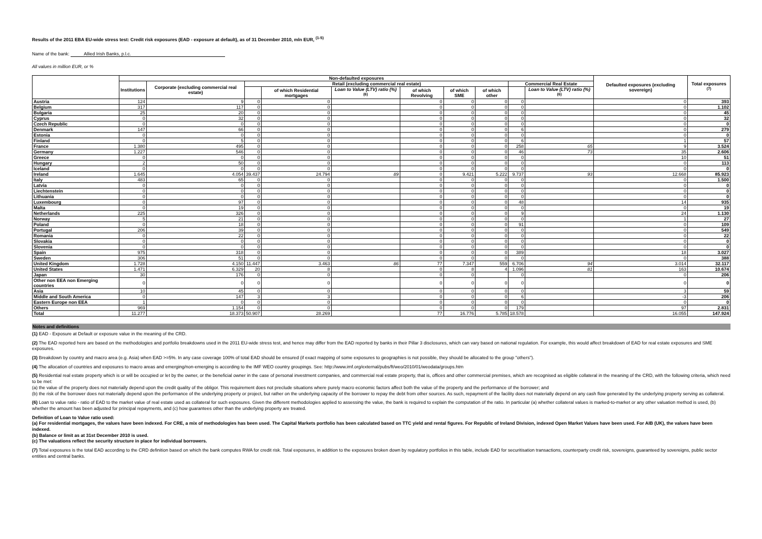Results of the 2011 EBA EU-wide stress test: Credit risk exposures (EAD - exposure at default), as of 31 December 2010, mln EUR, <sup>(1-5)</sup>
Name of the bank: Allied Irish Banks, p.l.c.
All values in million EUR, or %
| | Non-defaulted exposures | | | | | | | | | | Defaulted exposures (excluding sovereign) | Total exposures <sup>(7)</sup> |
| --- | --- | --- | --- | --- | --- | --- | --- | --- | --- | --- | --- | --- |
| | Institutions | Corporate (excluding commercial real estate) | Retail (excluding commercial real estate) | | | | | | Commercial Real Estate | | | |
| | | | | of which Residential mortgages | Loan to Value (LTV) ratio (%) <sup>(6)</sup> | of which Revolving | of which SME | of which other | | Loan to Value (LTV) ratio (%) <sup>(6)</sup> | | |
| Austria | 124 | 9 | 0 | 0 | | 0 | 0 | 0 | 0 | | 0 | 393 |
| Belgium | 317 | 117 | 0 | 0 | | 0 | 0 | 0 | 0 | | 0 | 1.102 |
| Bulgaria | 25 | 20 | 0 | 0 | | 0 | 0 | 0 | 0 | | 0 | 45 |
| Cyprus | 0 | 32 | 0 | 0 | | 0 | 0 | 0 | 0 | | 0 | 32 |
| Czech Republic | 0 | 0 | 0 | 0 | | 0 | 0 | 0 | 0 | | 0 | 0 |
| Denmark | 147 | 66 | 0 | 0 | | 0 | 0 | 0 | 6 | | 0 | 279 |
| Estonia | 0 | 0 | 0 | 0 | | 0 | 0 | 0 | 0 | | 0 | 0 |
| Finland | 0 | 5 | 0 | 0 | | 0 | 0 | 0 | 6 | | 1 | 57 |
| France | 1.380 | 495 | 0 | 0 | | 0 | 0 | 0 | 258 | 65 | 9 | 3.524 |
| Germany | 1.227 | 546 | 0 | 0 | | 0 | 0 | 0 | 46 | 73 | 35 | 2.606 |
| Greece | 0 | 0 | 0 | 0 | | 0 | 0 | 0 | 0 | | 10 | 51 |
| Hungary | 2 | 50 | 0 | 0 | | 0 | 0 | 0 | 0 | | 0 | 113 |
| Iceland | 0 | 0 | 0 | 0 | | 0 | 0 | 0 | 0 | | 0 | 0 |
| Ireland | 1.645 | 4.054 | 39.437 | 24.794 | 89 | 0 | 9.421 | 5.222 | 9.737 | 93 | 12.668 | 85.923 |
| Italy | 483 | 65 | 0 | 0 | | 0 | 0 | 0 | 0 | | 0 | 1.500 |
| Latvia | 0 | 0 | 0 | 0 | | 0 | 0 | 0 | 0 | | 0 | 0 |
| Liechtenstein | 0 | 0 | 0 | 0 | | 0 | 0 | 0 | 0 | | 0 | 0 |
| Lithuania | 0 | 0 | 0 | 0 | | 0 | 0 | 0 | 0 | | 0 | 0 |
| Luxembourg | 0 | 97 | 0 | 0 | | 0 | 0 | 0 | 48 | | 14 | 935 |
| Malta | 0 | 19 | 0 | 0 | | 0 | 0 | 0 | 0 | | 0 | 19 |
| Netherlands | 225 | 326 | 0 | 0 | | 0 | 0 | 0 | 9 | | 24 | 1.130 |
| Norway | 5 | 21 | 0 | 0 | | 0 | 0 | 0 | 0 | | 1 | 27 |
| Poland | 0 | 18 | 0 | 0 | | 0 | 0 | 0 | 91 | | 0 | 109 |
| Portugal | 206 | 39 | 0 | 0 | | 0 | 0 | 0 | 0 | | 0 | 549 |
| Romania | 0 | 22 | 0 | 0 | | 0 | 0 | 0 | 0 | | 0 | 22 |
| Slovakia | 0 | 0 | 0 | 0 | | 0 | 0 | 0 | 0 | | 0 | 0 |
| Slovenia | 0 | 0 | 0 | 0 | | 0 | 0 | 0 | 0 | | 0 | 0 |
| Spain | 975 | 318 | 0 | 0 | | 0 | 0 | 0 | 389 | | 18 | 3.027 |
| Sweden | 306 | 51 | 0 | 0 | | 0 | 0 | 0 | 0 | | 0 | 388 |
| United Kingdom | 1.728 | 4.150 | 11.447 | 3.463 | 86 | 77 | 7.347 | 559 | 6.706 | 94 | 3.014 | 32.117 |
| United States | 1.471 | 6.329 | 20 | 8 | | 0 | 8 | 4 | 1.096 | 81 | 163 | 10.674 |
| Japan | 30 | 176 | 0 | 0 | | 0 | 0 | | 0 | | 0 | 206 |
| Other non EEA non Emerging countries | 0 | 0 | 0 | 0 | | 0 | 0 | 0 | 0 | | 0 | 0 |
| Asia | 10 | 45 | 0 | 0 | | 0 | 0 | 0 | 0 | | 3 | 59 |
| Middle and South America | 0 | 147 | 3 | 3 | | 0 | 0 | 0 | 6 | | -3 | 206 |
| Eastern Europe non EEA | 1 | 0 | 0 | 0 | | 0 | 0 | 0 | 0 | | 0 | 0 |
| Others | 969 | 1.154 | 0 | 0 | | 0 | 0 | 0 | 179 | | 97 | 2.831 |
| Total | 11.277 | 18.373 | 50.907 | 28.269 | | 77 | 16.776 | 5.785 | 18.578 | | 16.055 | 147.924 |
Notes and definitions
(1) EAD - Exposure at Default or exposure value in the meaning of the CRD.
(2) The EAD reported here are based on the methodologies and portfolio breakdowns used in the 2011 EU-wide stress test, and hence may differ from the EAD reported by banks in their Pillar 3 disclosures, which can vary based on national regulation. For example, this would affect breakdown of EAD for real estate exposures and SME exposures.
(3) Breakdown by country and macro area (e.g. Asia) when EAD >=5%. In any case coverage 100% of total EAD should be ensured (if exact mapping of some exposures to geographies is not possible, they should be allocated to the group "others").
(4) The allocation of countries and exposures to macro areas and emerging/non-emerging is according to the IMF WEO country groupings. See: http://www.imf.org/external/pubs/ft/weo/2010/01/weodata/groups.htm
(5) Residential real estate property which is or will be occupied or let by the owner, or the beneficial owner in the case of personal investment companies, and commercial real estate property, that is, offices and other commercial premises, which are recognised as eligible collateral in the meaning of the CRD, with the following criteria, which need to be met:
(a) the value of the property does not materially depend upon the credit quality of the obligor. This requirement does not preclude situations where purely macro economic factors affect both the value of the property and the performance of the borrower; and
(b) the risk of the borrower does not materially depend upon the performance of the underlying property or project, but rather on the underlying capacity of the borrower to repay the debt from other sources. As such, repayment of the facility does not materially depend on any cash flow generated by the underlying property serving as collateral.
(6) Loan to value ratio - ratio of EAD to the market value of real estate used as collateral for such exposures. Given the different methodologies applied to assessing the value, the bank is required to explain the computation of the ratio. In particular (a) whether collateral values is marked-to-market or any other valuation method is used, (b) whether the amount has been adjusted for principal repayments, and (c) how guarantees other than the underlying property are treated.
Definition of Loan to Value ratio used:
(a) For residential mortgages, the values have been indexed. For CRE, a mix of methodologies has been used. The Capital Markets portfolio has been calculated based on TTC yield and rental figures. For Republic of Ireland Division, indexed Open Market Values have been used. For AIB (UK), the values have been indexed.
(b) Balance or limit as at 31st December 2010 is used.
(c) The valuations reflect the security structure in place for individual borrowers.
(7) Total exposures is the total EAD according to the CRD definition based on which the bank computes RWA for credit risk. Total exposures, in addition to the exposures broken down by regulatory portfolios in this table, include EAD for securitisation transactions, counterparty credit risk, sovereigns, guaranteed by sovereigns, public sector entities and central banks.